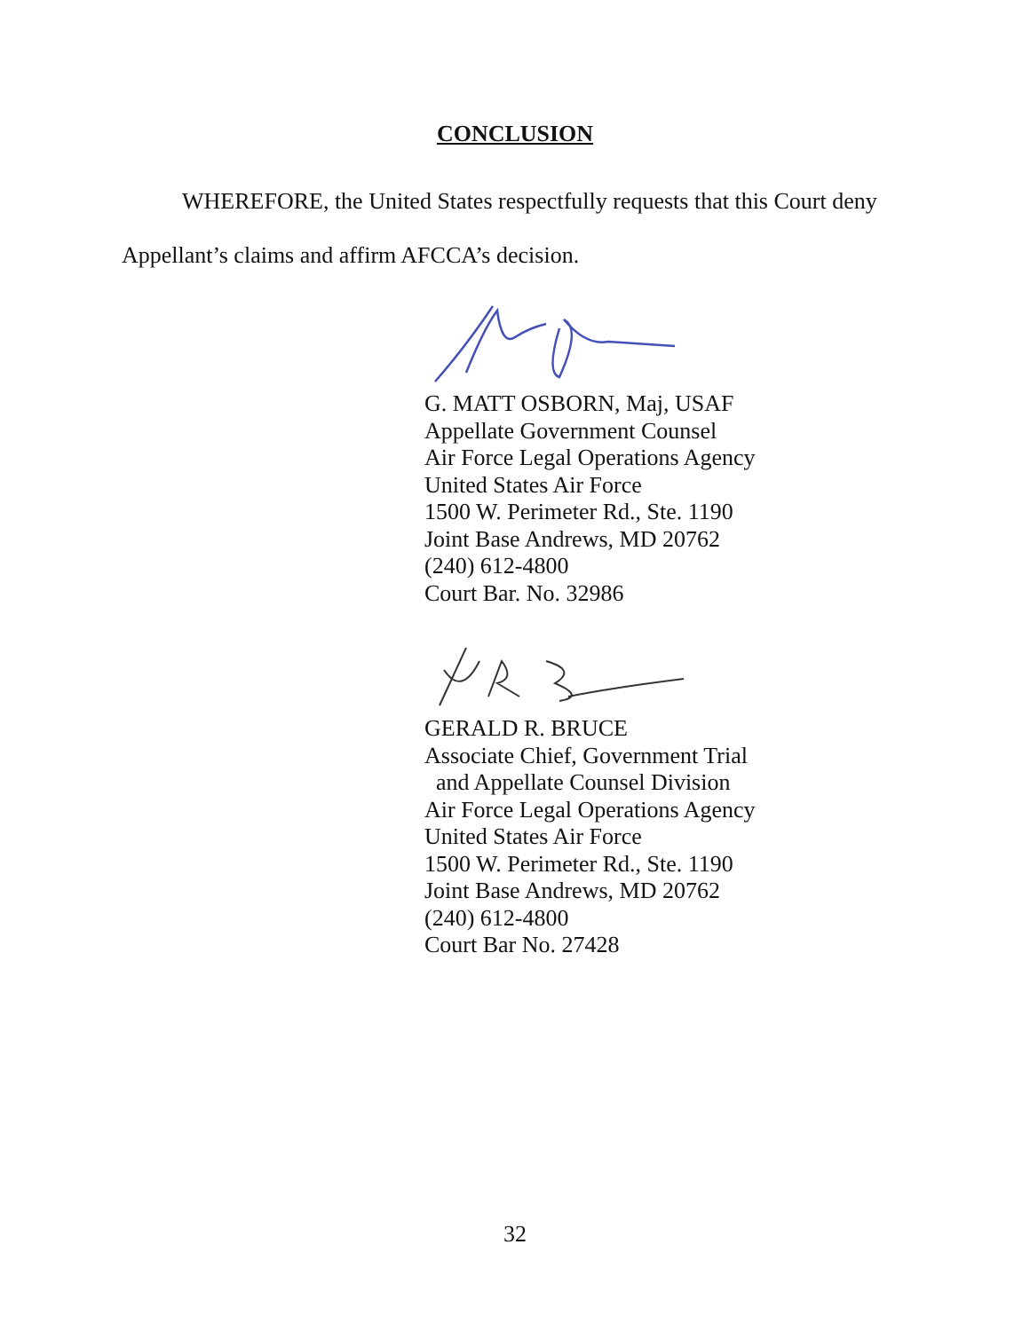CONCLUSION
WHEREFORE, the United States respectfully requests that this Court deny Appellant’s claims and affirm AFCCA’s decision.
G. MATT OSBORN, Maj, USAF
Appellate Government Counsel
Air Force Legal Operations Agency
United States Air Force
1500 W. Perimeter Rd., Ste. 1190
Joint Base Andrews, MD 20762
(240) 612-4800
Court Bar. No. 32986
GERALD R. BRUCE
Associate Chief, Government Trial
and Appellate Counsel Division
Air Force Legal Operations Agency
United States Air Force
1500 W. Perimeter Rd., Ste. 1190
Joint Base Andrews, MD 20762
(240) 612-4800
Court Bar No. 27428
32